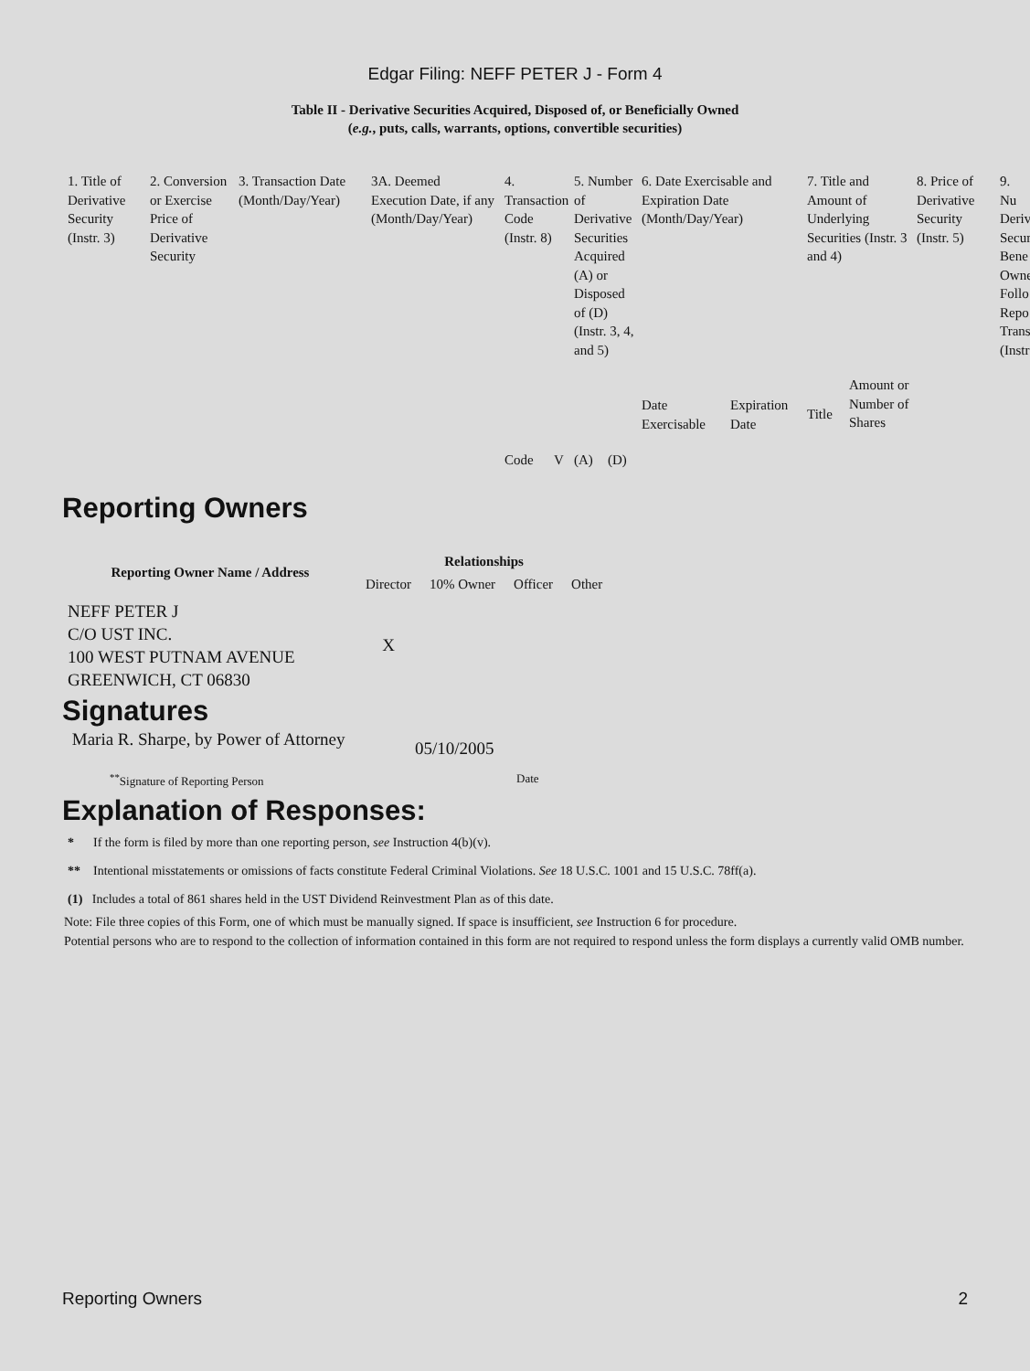Edgar Filing: NEFF PETER J - Form 4
Table II - Derivative Securities Acquired, Disposed of, or Beneficially Owned
(e.g., puts, calls, warrants, options, convertible securities)
| 1. Title of Derivative Security (Instr. 3) | 2. Conversion or Exercise Price of Derivative Security | 3. Transaction Date (Month/Day/Year) | 3A. Deemed Execution Date, if any (Month/Day/Year) | 4. Transaction Code (Instr. 8) | | 5. Number of Derivative Securities Acquired (A) or Disposed of (D) (Instr. 3, 4, and 5) | | 6. Date Exercisable and Expiration Date (Month/Day/Year) | | 7. Title and Amount of Underlying Securities (Instr. 3 and 4) | | 8. Price of Derivative Security (Instr. 5) | 9. Nu Deriv Secur Bene Owne Follo Repo Trans (Instr |
| | | | | Code | V | (A) | (D) | Date Exercisable | Expiration Date | Title | Amount or Number of Shares | | |
Reporting Owners
| Reporting Owner Name / Address | Relationships | | | |
| --- | --- | --- | --- | --- |
| | Director | 10% Owner | Officer | Other |
| NEFF PETER J C/O UST INC. 100 WEST PUTNAM AVENUE GREENWICH, CT 06830 | X | | | |
Signatures
Maria R. Sharpe, by Power of Attorney
05/10/2005
<sup>**</sup> Signature of Reporting Person Date
Explanation of Responses:
* If the form is filed by more than one reporting person, see Instruction 4(b)(v).
** Intentional misstatements or omissions of facts constitute Federal Criminal Violations. See 18 U.S.C. 1001 and 15 U.S.C. 78ff(a).
(1) Includes a total of 861 shares held in the UST Dividend Reinvestment Plan as of this date.
Note: File three copies of this Form, one of which must be manually signed. If space is insufficient, see Instruction 6 for procedure.
Potential persons who are to respond to the collection of information contained in this form are not required to respond unless the form displays a currently valid OMB number.
Reporting Owners 2